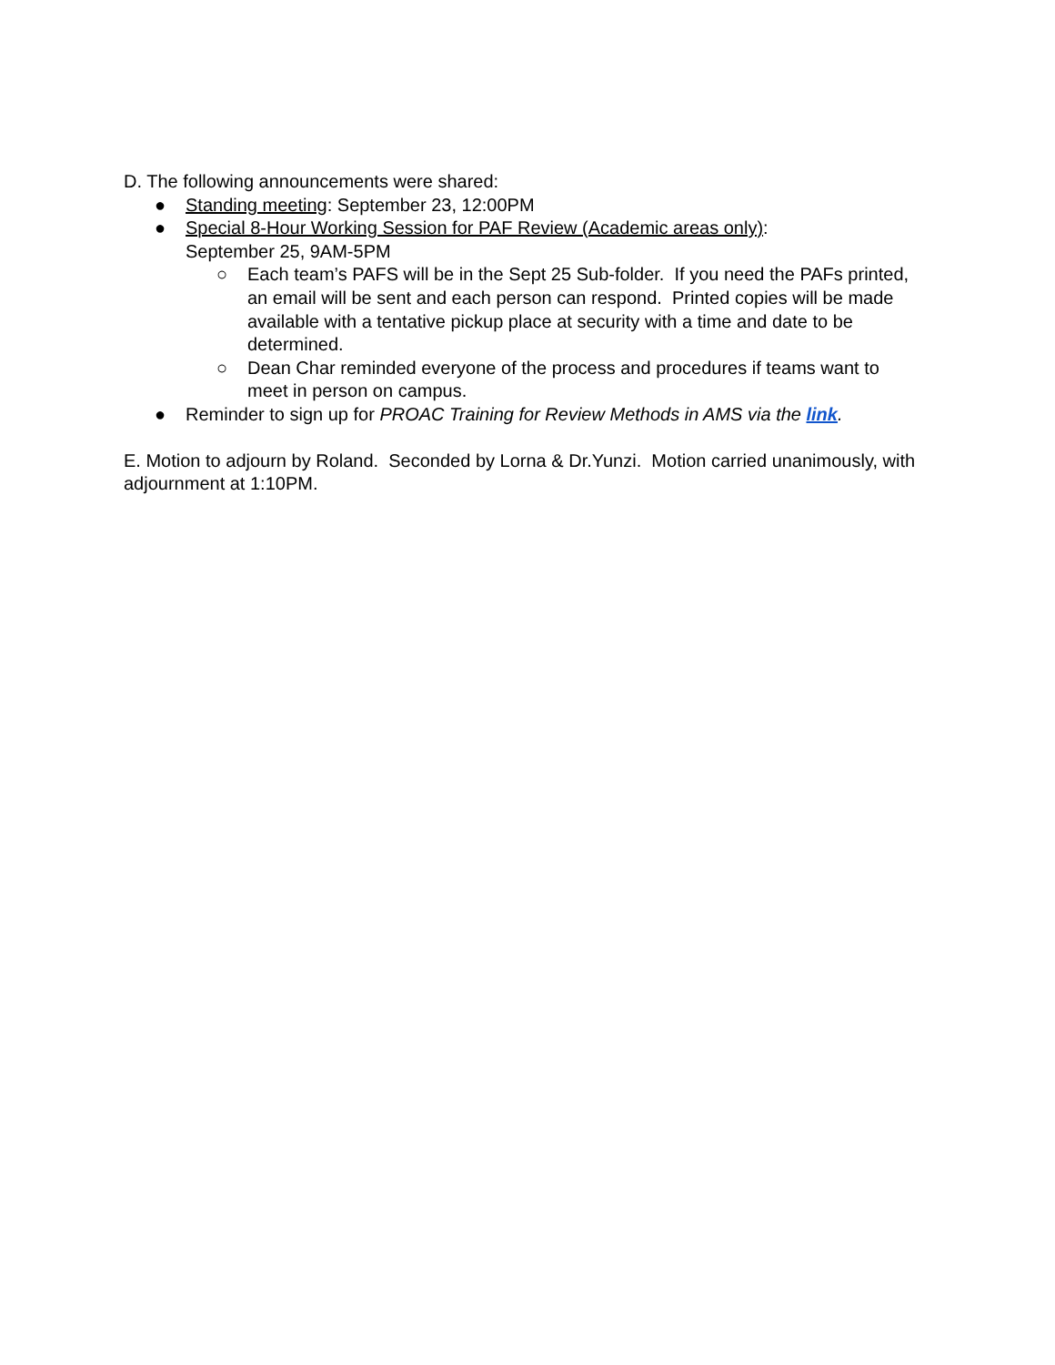D. The following announcements were shared:
● Standing meeting: September 23, 12:00PM
● Special 8-Hour Working Session for PAF Review (Academic areas only):
September 25, 9AM-5PM
○ Each team’s PAFS will be in the Sept 25 Sub-folder. If you need the PAFs printed, an email will be sent and each person can respond. Printed copies will be made available with a tentative pickup place at security with a time and date to be determined.
○ Dean Char reminded everyone of the process and procedures if teams want to meet in person on campus.
● Reminder to sign up for PROAC Training for Review Methods in AMS via the link.
E. Motion to adjourn by Roland. Seconded by Lorna & Dr.Yunzi. Motion carried unanimously, with adjournment at 1:10PM.